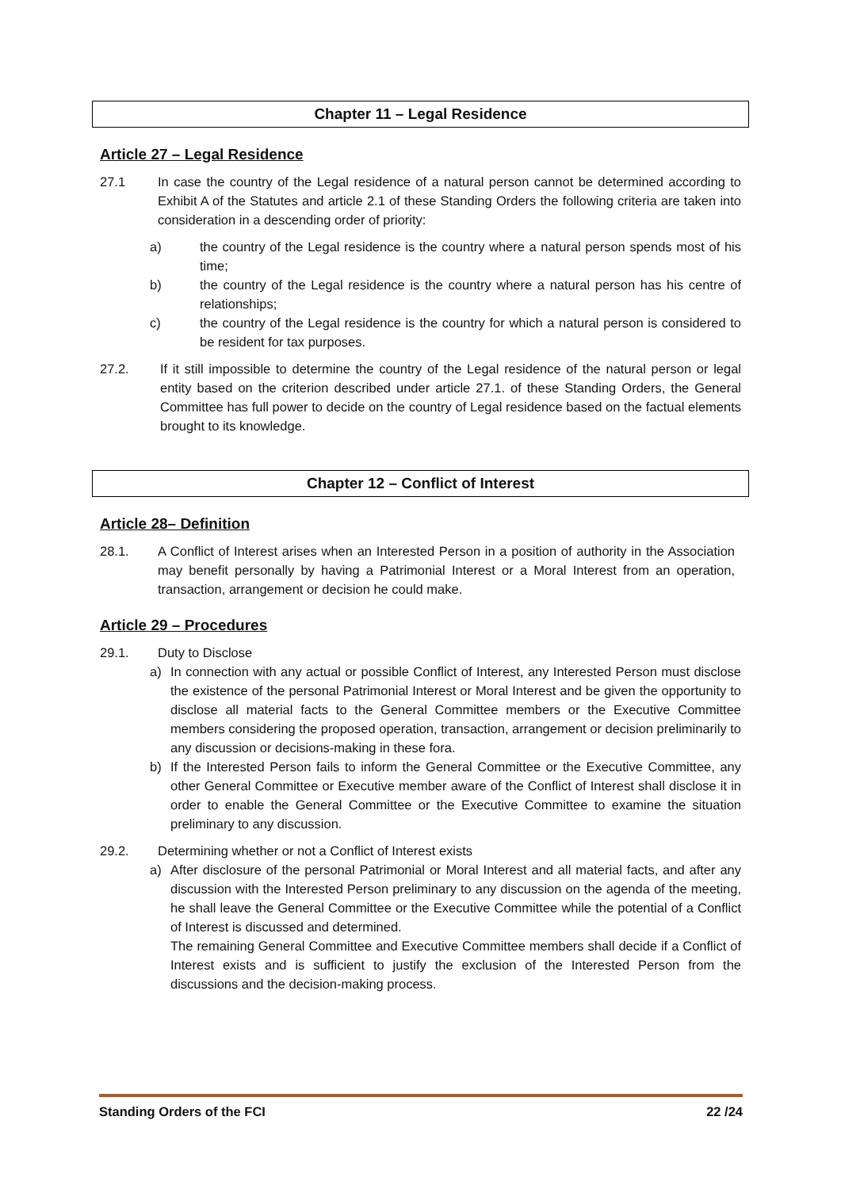Chapter 11 – Legal Residence
Article 27 – Legal Residence
27.1 In case the country of the Legal residence of a natural person cannot be determined according to Exhibit A of the Statutes and article 2.1 of these Standing Orders the following criteria are taken into consideration in a descending order of priority:
a) the country of the Legal residence is the country where a natural person spends most of his time;
b) the country of the Legal residence is the country where a natural person has his centre of relationships;
c) the country of the Legal residence is the country for which a natural person is considered to be resident for tax purposes.
27.2. If it still impossible to determine the country of the Legal residence of the natural person or legal entity based on the criterion described under article 27.1. of these Standing Orders, the General Committee has full power to decide on the country of Legal residence based on the factual elements brought to its knowledge.
Chapter 12 – Conflict of Interest
Article 28– Definition
28.1. A Conflict of Interest arises when an Interested Person in a position of authority in the Association may benefit personally by having a Patrimonial Interest or a Moral Interest from an operation, transaction, arrangement or decision he could make.
Article 29 – Procedures
29.1. Duty to Disclose
a) In connection with any actual or possible Conflict of Interest, any Interested Person must disclose the existence of the personal Patrimonial Interest or Moral Interest and be given the opportunity to disclose all material facts to the General Committee members or the Executive Committee members considering the proposed operation, transaction, arrangement or decision preliminarily to any discussion or decisions-making in these fora.
b) If the Interested Person fails to inform the General Committee or the Executive Committee, any other General Committee or Executive member aware of the Conflict of Interest shall disclose it in order to enable the General Committee or the Executive Committee to examine the situation preliminary to any discussion.
29.2. Determining whether or not a Conflict of Interest exists
a) After disclosure of the personal Patrimonial or Moral Interest and all material facts, and after any discussion with the Interested Person preliminary to any discussion on the agenda of the meeting, he shall leave the General Committee or the Executive Committee while the potential of a Conflict of Interest is discussed and determined.
The remaining General Committee and Executive Committee members shall decide if a Conflict of Interest exists and is sufficient to justify the exclusion of the Interested Person from the discussions and the decision-making process.
Standing Orders of the FCI 22 /24